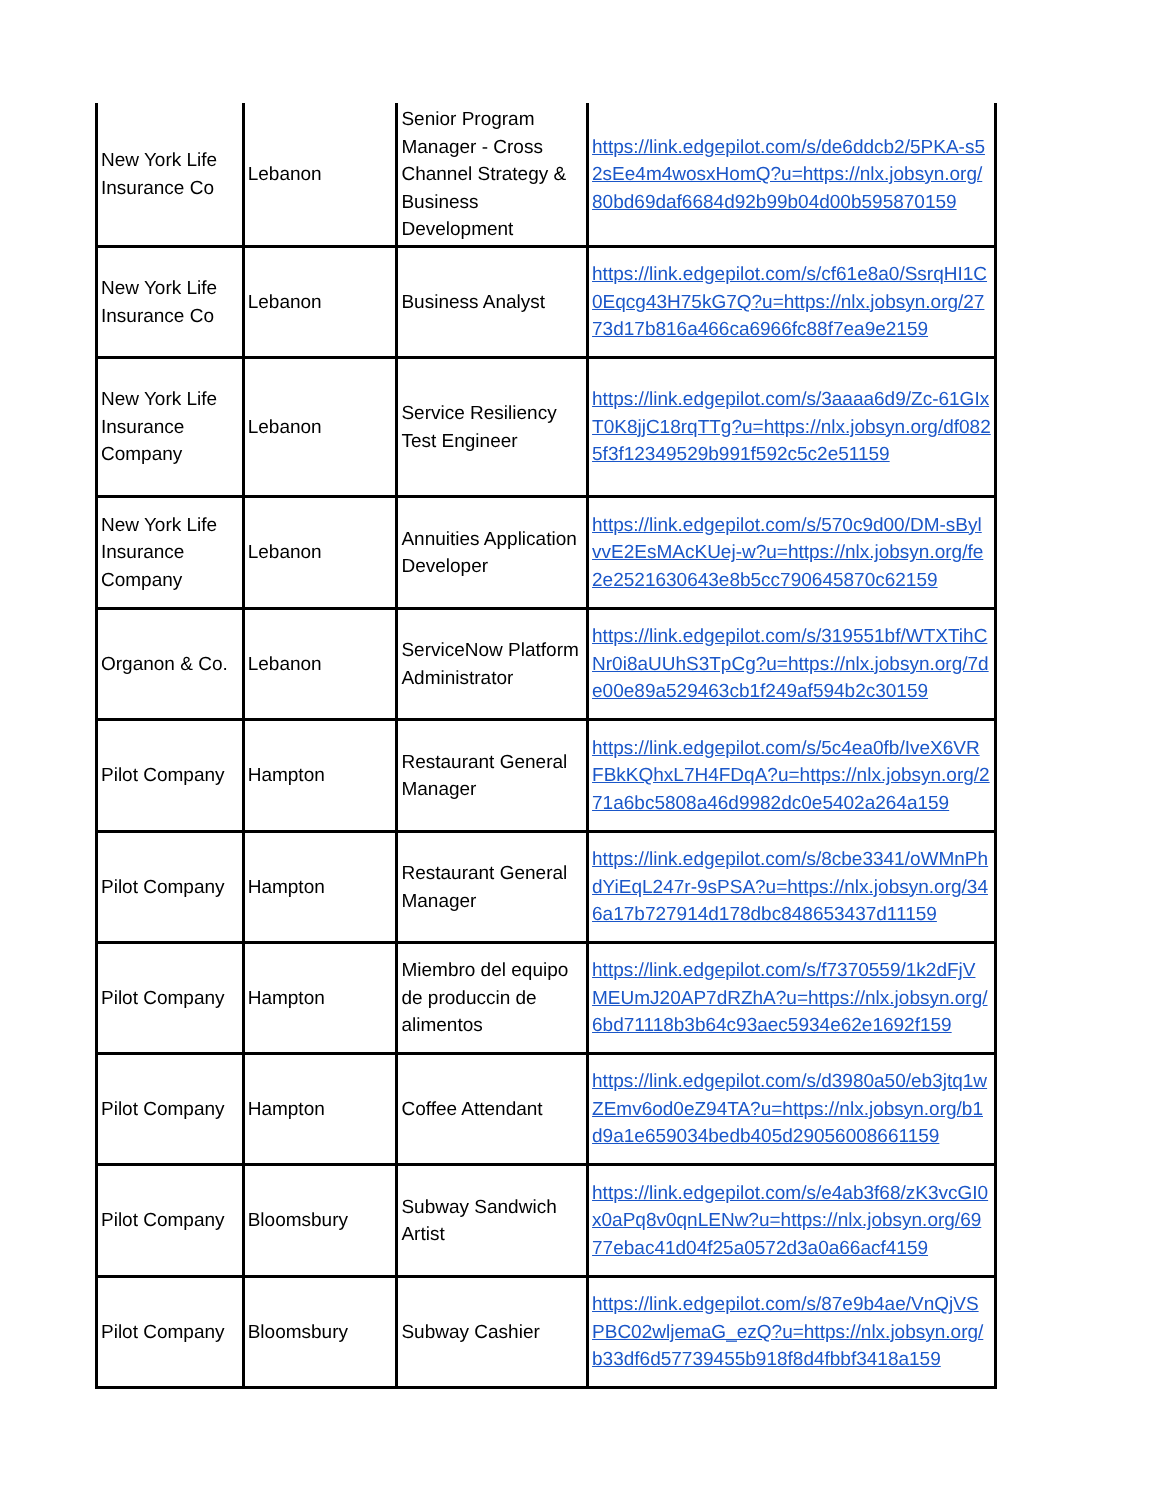| New York Life Insurance Co | Lebanon | Senior Program Manager - Cross Channel Strategy & Business Development | https://link.edgepilot.com/s/de6ddcb2/5PKA-s52sEe4m4wosxHomQ?u=https://nlx.jobsyn.org/80bd69daf6684d92b99b04d00b595870159 |
| New York Life Insurance Co | Lebanon | Business Analyst | https://link.edgepilot.com/s/cf61e8a0/SsrqHI1C0Eqcg43H75kG7Q?u=https://nlx.jobsyn.org/2773d17b816a466ca6966fc88f7ea9e2159 |
| New York Life Insurance Company | Lebanon | Service Resiliency Test Engineer | https://link.edgepilot.com/s/3aaaa6d9/Zc-61GIxT0K8jjC18rqTTg?u=https://nlx.jobsyn.org/df0825f3f12349529b991f592c5c2e51159 |
| New York Life Insurance Company | Lebanon | Annuities Application Developer | https://link.edgepilot.com/s/570c9d00/DM-sBylvvE2EsMAcKUej-w?u=https://nlx.jobsyn.org/fe2e2521630643e8b5cc790645870c62159 |
| Organon & Co. | Lebanon | ServiceNow Platform Administrator | https://link.edgepilot.com/s/319551bf/WTXTihCNr0i8aUUhS3TpCg?u=https://nlx.jobsyn.org/7de00e89a529463cb1f249af594b2c30159 |
| Pilot Company | Hampton | Restaurant General Manager | https://link.edgepilot.com/s/5c4ea0fb/IveX6VRFBkKQhxL7H4FDqA?u=https://nlx.jobsyn.org/271a6bc5808a46d9982dc0e5402a264a159 |
| Pilot Company | Hampton | Restaurant General Manager | https://link.edgepilot.com/s/8cbe3341/oWMnPhdYiEqL247r-9sPSA?u=https://nlx.jobsyn.org/346a17b727914d178dbc848653437d11159 |
| Pilot Company | Hampton | Miembro del equipo de produccin de alimentos | https://link.edgepilot.com/s/f7370559/1k2dFjVMEUmJ20AP7dRZhA?u=https://nlx.jobsyn.org/6bd71118b3b64c93aec5934e62e1692f159 |
| Pilot Company | Hampton | Coffee Attendant | https://link.edgepilot.com/s/d3980a50/eb3jtq1wZEmv6od0eZ94TA?u=https://nlx.jobsyn.org/b1d9a1e659034bedb405d29056008661159 |
| Pilot Company | Bloomsbury | Subway Sandwich Artist | https://link.edgepilot.com/s/e4ab3f68/zK3vcGI0x0aPq8v0qnLENw?u=https://nlx.jobsyn.org/6977ebac41d04f25a0572d3a0a66acf4159 |
| Pilot Company | Bloomsbury | Subway Cashier | https://link.edgepilot.com/s/87e9b4ae/VnQjVSPBC02wljemaG_ezQ?u=https://nlx.jobsyn.org/b33df6d57739455b918f8d4fbbf3418a159 |